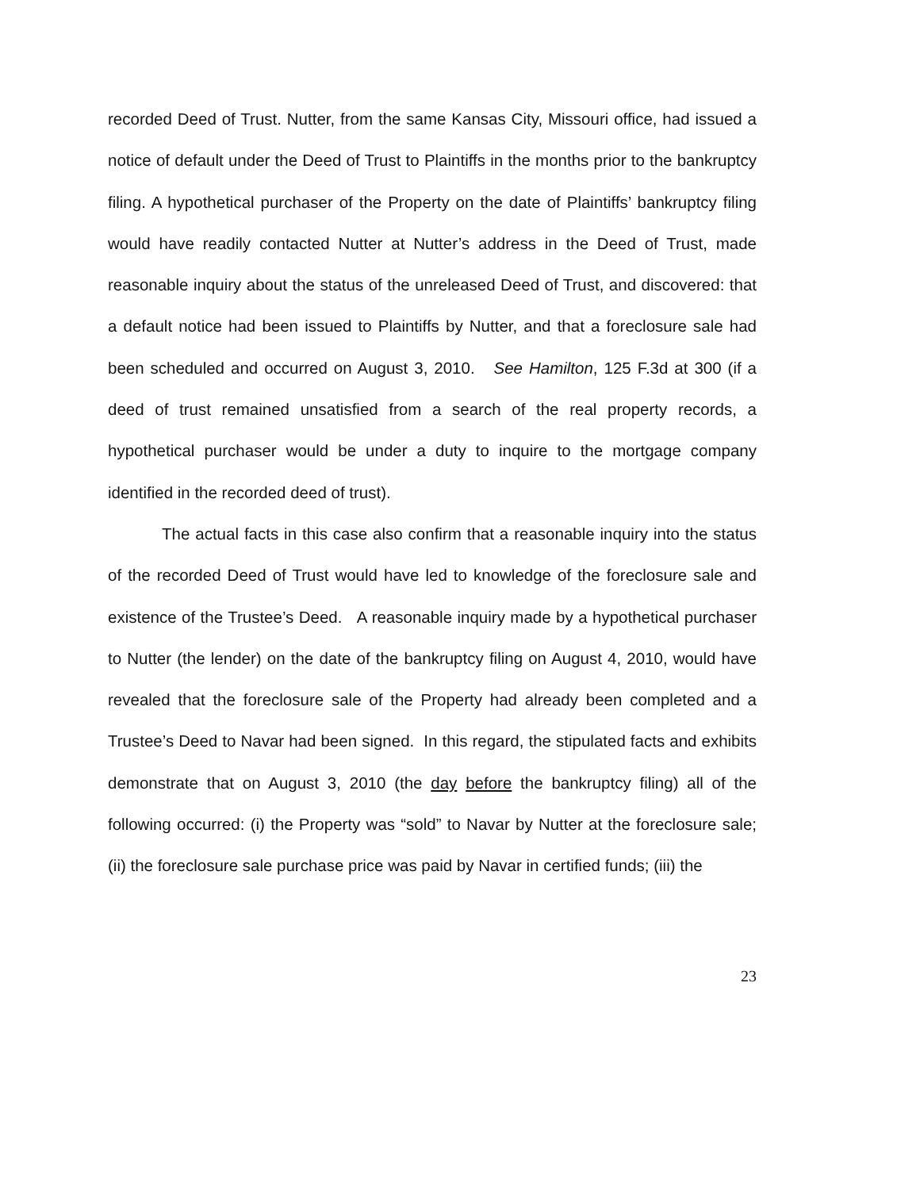recorded Deed of Trust. Nutter, from the same Kansas City, Missouri office, had issued a notice of default under the Deed of Trust to Plaintiffs in the months prior to the bankruptcy filing. A hypothetical purchaser of the Property on the date of Plaintiffs’ bankruptcy filing would have readily contacted Nutter at Nutter’s address in the Deed of Trust, made reasonable inquiry about the status of the unreleased Deed of Trust, and discovered: that a default notice had been issued to Plaintiffs by Nutter, and that a foreclosure sale had been scheduled and occurred on August 3, 2010. See Hamilton, 125 F.3d at 300 (if a deed of trust remained unsatisfied from a search of the real property records, a hypothetical purchaser would be under a duty to inquire to the mortgage company identified in the recorded deed of trust).
The actual facts in this case also confirm that a reasonable inquiry into the status of the recorded Deed of Trust would have led to knowledge of the foreclosure sale and existence of the Trustee’s Deed. A reasonable inquiry made by a hypothetical purchaser to Nutter (the lender) on the date of the bankruptcy filing on August 4, 2010, would have revealed that the foreclosure sale of the Property had already been completed and a Trustee’s Deed to Navar had been signed. In this regard, the stipulated facts and exhibits demonstrate that on August 3, 2010 (the day before the bankruptcy filing) all of the following occurred: (i) the Property was “sold” to Navar by Nutter at the foreclosure sale; (ii) the foreclosure sale purchase price was paid by Navar in certified funds; (iii) the
23